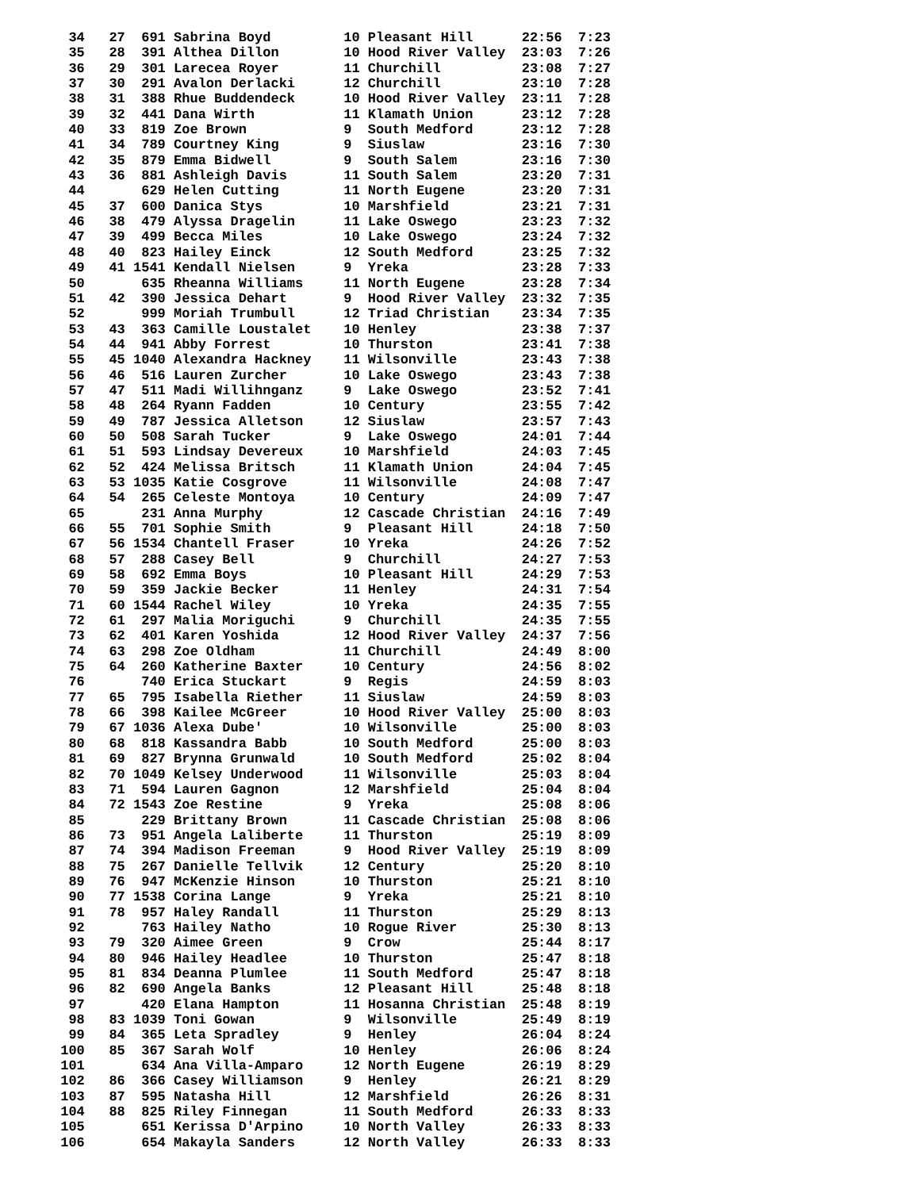34   27  691 Sabrina Boyd         10 Pleasant Hill      22:56  7:23
  35   28  391 Althea Dillon        10 Hood River Valley  23:03  7:26
  36   29  301 Larecea Royer        11 Churchill          23:08  7:27
  37   30  291 Avalon Derlacki      12 Churchill          23:10  7:28
  38   31  388 Rhue Buddendeck      10 Hood River Valley  23:11  7:28
  39   32  441 Dana Wirth           11 Klamath Union      23:12  7:28
  40   33  819 Zoe Brown            9  South Medford      23:12  7:28
  41   34  789 Courtney King        9  Siuslaw            23:16  7:30
  42   35  879 Emma Bidwell         9  South Salem        23:16  7:30
  43   36  881 Ashleigh Davis       11 South Salem        23:20  7:31
  44       629 Helen Cutting        11 North Eugene       23:20  7:31
  45   37  600 Danica Stys          10 Marshfield         23:21  7:31
  46   38  479 Alyssa Dragelin      11 Lake Oswego        23:23  7:32
  47   39  499 Becca Miles          10 Lake Oswego        23:24  7:32
  48   40  823 Hailey Einck         12 South Medford      23:25  7:32
  49   41 1541 Kendall Nielsen      9  Yreka              23:28  7:33
  50       635 Rheanna Williams     11 North Eugene       23:28  7:34
  51   42  390 Jessica Dehart       9  Hood River Valley  23:32  7:35
  52       999 Moriah Trumbull      12 Triad Christian    23:34  7:35
  53   43  363 Camille Loustalet    10 Henley             23:38  7:37
  54   44  941 Abby Forrest         10 Thurston           23:41  7:38
  55   45 1040 Alexandra Hackney    11 Wilsonville        23:43  7:38
  56   46  516 Lauren Zurcher       10 Lake Oswego        23:43  7:38
  57   47  511 Madi Willihnganz     9  Lake Oswego        23:52  7:41
  58   48  264 Ryann Fadden         10 Century            23:55  7:42
  59   49  787 Jessica Alletson     12 Siuslaw            23:57  7:43
  60   50  508 Sarah Tucker         9  Lake Oswego        24:01  7:44
  61   51  593 Lindsay Devereux     10 Marshfield         24:03  7:45
  62   52  424 Melissa Britsch      11 Klamath Union      24:04  7:45
  63   53 1035 Katie Cosgrove       11 Wilsonville        24:08  7:47
  64   54  265 Celeste Montoya      10 Century            24:09  7:47
  65       231 Anna Murphy          12 Cascade Christian  24:16  7:49
  66   55  701 Sophie Smith         9  Pleasant Hill      24:18  7:50
  67   56 1534 Chantell Fraser      10 Yreka              24:26  7:52
  68   57  288 Casey Bell           9  Churchill          24:27  7:53
  69   58  692 Emma Boys            10 Pleasant Hill      24:29  7:53
  70   59  359 Jackie Becker        11 Henley             24:31  7:54
  71   60 1544 Rachel Wiley         10 Yreka              24:35  7:55
  72   61  297 Malia Moriguchi      9  Churchill          24:35  7:55
  73   62  401 Karen Yoshida        12 Hood River Valley  24:37  7:56
  74   63  298 Zoe Oldham           11 Churchill          24:49  8:00
  75   64  260 Katherine Baxter     10 Century            24:56  8:02
  76       740 Erica Stuckart       9  Regis              24:59  8:03
  77   65  795 Isabella Riether     11 Siuslaw            24:59  8:03
  78   66  398 Kailee McGreer       10 Hood River Valley  25:00  8:03
  79   67 1036 Alexa Dube'          10 Wilsonville        25:00  8:03
  80   68  818 Kassandra Babb       10 South Medford      25:00  8:03
  81   69  827 Brynna Grunwald      10 South Medford      25:02  8:04
  82   70 1049 Kelsey Underwood     11 Wilsonville        25:03  8:04
  83   71  594 Lauren Gagnon        12 Marshfield         25:04  8:04
  84   72 1543 Zoe Restine          9  Yreka              25:08  8:06
  85       229 Brittany Brown       11 Cascade Christian  25:08  8:06
  86   73  951 Angela Laliberte     11 Thurston           25:19  8:09
  87   74  394 Madison Freeman      9  Hood River Valley  25:19  8:09
  88   75  267 Danielle Tellvik     12 Century            25:20  8:10
  89   76  947 McKenzie Hinson      10 Thurston           25:21  8:10
  90   77 1538 Corina Lange         9  Yreka              25:21  8:10
  91   78  957 Haley Randall        11 Thurston           25:29  8:13
  92       763 Hailey Natho         10 Rogue River        25:30  8:13
  93   79  320 Aimee Green          9  Crow               25:44  8:17
  94   80  946 Hailey Headlee       10 Thurston           25:47  8:18
  95   81  834 Deanna Plumlee       11 South Medford      25:47  8:18
  96   82  690 Angela Banks         12 Pleasant Hill      25:48  8:18
  97       420 Elana Hampton        11 Hosanna Christian  25:48  8:19
  98   83 1039 Toni Gowan           9  Wilsonville        25:49  8:19
  99   84  365 Leta Spradley        9  Henley             26:04  8:24
 100   85  367 Sarah Wolf           10 Henley             26:06  8:24
 101       634 Ana Villa-Amparo     12 North Eugene       26:19  8:29
 102   86  366 Casey Williamson     9  Henley             26:21  8:29
 103   87  595 Natasha Hill         12 Marshfield         26:26  8:31
 104   88  825 Riley Finnegan       11 South Medford      26:33  8:33
 105       651 Kerissa D'Arpino     10 North Valley       26:33  8:33
 106       654 Makayla Sanders      12 North Valley       26:33  8:33